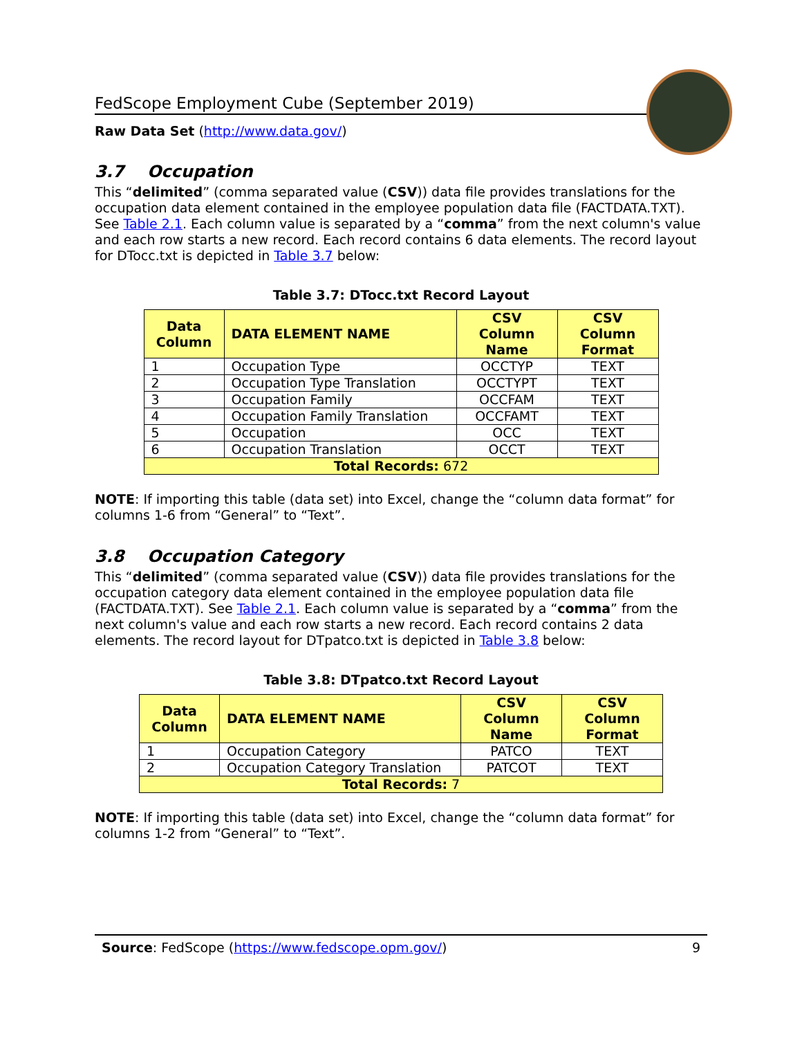FedScope Employment Cube (September 2019)
Raw Data Set (http://www.data.gov/)
3.7 Occupation
This “delimited” (comma separated value (CSV)) data file provides translations for the occupation data element contained in the employee population data file (FACTDATA.TXT). See Table 2.1. Each column value is separated by a “comma” from the next column's value and each row starts a new record. Each record contains 6 data elements. The record layout for DTocc.txt is depicted in Table 3.7 below:
Table 3.7: DTocc.txt Record Layout
| Data Column | DATA ELEMENT NAME | CSV Column Name | CSV Column Format |
| --- | --- | --- | --- |
| 1 | Occupation Type | OCCTYP | TEXT |
| 2 | Occupation Type Translation | OCCTYPT | TEXT |
| 3 | Occupation Family | OCCFAM | TEXT |
| 4 | Occupation Family Translation | OCCFAMT | TEXT |
| 5 | Occupation | OCC | TEXT |
| 6 | Occupation Translation | OCCT | TEXT |
| Total Records: 672 | | | |
NOTE: If importing this table (data set) into Excel, change the “column data format” for columns 1-6 from “General” to “Text”.
3.8 Occupation Category
This “delimited” (comma separated value (CSV)) data file provides translations for the occupation category data element contained in the employee population data file (FACTDATA.TXT). See Table 2.1. Each column value is separated by a “comma” from the next column's value and each row starts a new record. Each record contains 2 data elements. The record layout for DTpatco.txt is depicted in Table 3.8 below:
Table 3.8: DTpatco.txt Record Layout
| Data Column | DATA ELEMENT NAME | CSV Column Name | CSV Column Format |
| --- | --- | --- | --- |
| 1 | Occupation Category | PATCO | TEXT |
| 2 | Occupation Category Translation | PATCOT | TEXT |
| Total Records: 7 | | | |
NOTE: If importing this table (data set) into Excel, change the “column data format” for columns 1-2 from “General” to “Text”.
Source: FedScope (https://www.fedscope.opm.gov/) 9